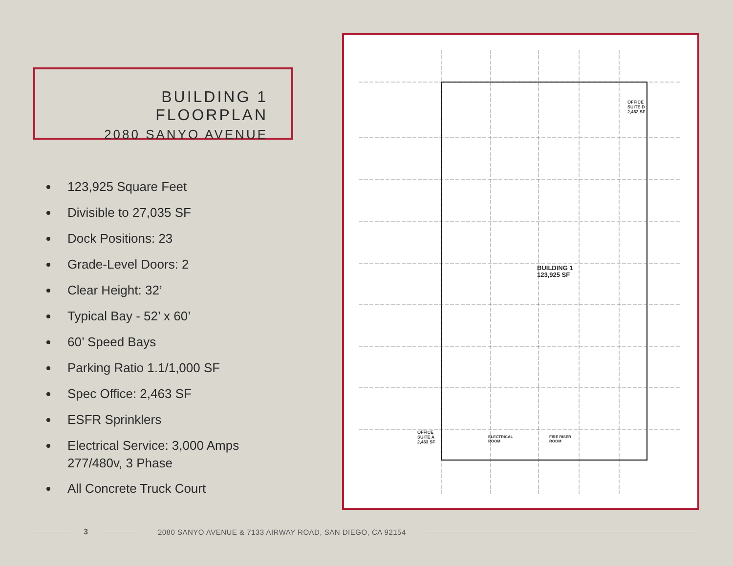BUILDING 1 FLOORPLAN
2080 SANYO AVENUE
123,925 Square Feet
Divisible to 27,035 SF
Dock Positions: 23
Grade-Level Doors: 2
Clear Height: 32’
Typical Bay - 52’ x 60’
60’ Speed Bays
Parking Ratio 1.1/1,000 SF
Spec Office: 2,463 SF
ESFR Sprinklers
Electrical Service: 3,000 Amps 277/480v, 3 Phase
All Concrete Truck Court
BUILDING 1
123,925 SF
OFFICE
SUITE D
2,462 SF
OFFICE
SUITE A
2,463 SF
ELECTRICAL
ROOM
FIRE RISER
ROOM
3
2080 SANYO AVENUE & 7133 AIRWAY ROAD, SAN DIEGO, CA 92154